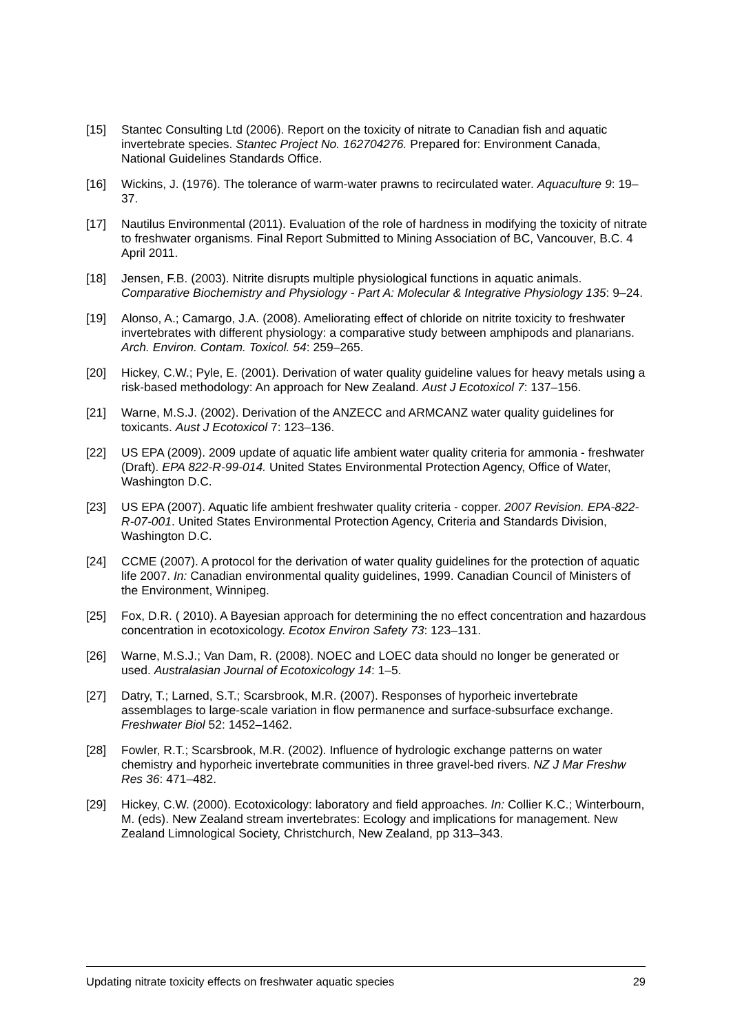[15] Stantec Consulting Ltd (2006). Report on the toxicity of nitrate to Canadian fish and aquatic invertebrate species. Stantec Project No. 162704276. Prepared for: Environment Canada, National Guidelines Standards Office.
[16] Wickins, J. (1976). The tolerance of warm-water prawns to recirculated water. Aquaculture 9: 19–37.
[17] Nautilus Environmental (2011). Evaluation of the role of hardness in modifying the toxicity of nitrate to freshwater organisms. Final Report Submitted to Mining Association of BC, Vancouver, B.C. 4 April 2011.
[18] Jensen, F.B. (2003). Nitrite disrupts multiple physiological functions in aquatic animals. Comparative Biochemistry and Physiology - Part A: Molecular & Integrative Physiology 135: 9–24.
[19] Alonso, A.; Camargo, J.A. (2008). Ameliorating effect of chloride on nitrite toxicity to freshwater invertebrates with different physiology: a comparative study between amphipods and planarians. Arch. Environ. Contam. Toxicol. 54: 259–265.
[20] Hickey, C.W.; Pyle, E. (2001). Derivation of water quality guideline values for heavy metals using a risk-based methodology: An approach for New Zealand. Aust J Ecotoxicol 7: 137–156.
[21] Warne, M.S.J. (2002). Derivation of the ANZECC and ARMCANZ water quality guidelines for toxicants. Aust J Ecotoxicol 7: 123–136.
[22] US EPA (2009). 2009 update of aquatic life ambient water quality criteria for ammonia - freshwater (Draft). EPA 822-R-99-014. United States Environmental Protection Agency, Office of Water, Washington D.C.
[23] US EPA (2007). Aquatic life ambient freshwater quality criteria - copper. 2007 Revision. EPA-822-R-07-001. United States Environmental Protection Agency, Criteria and Standards Division, Washington D.C.
[24] CCME (2007). A protocol for the derivation of water quality guidelines for the protection of aquatic life 2007. In: Canadian environmental quality guidelines, 1999. Canadian Council of Ministers of the Environment, Winnipeg.
[25] Fox, D.R. ( 2010). A Bayesian approach for determining the no effect concentration and hazardous concentration in ecotoxicology. Ecotox Environ Safety 73: 123–131.
[26] Warne, M.S.J.; Van Dam, R. (2008). NOEC and LOEC data should no longer be generated or used. Australasian Journal of Ecotoxicology 14: 1–5.
[27] Datry, T.; Larned, S.T.; Scarsbrook, M.R. (2007). Responses of hyporheic invertebrate assemblages to large-scale variation in flow permanence and surface-subsurface exchange. Freshwater Biol 52: 1452–1462.
[28] Fowler, R.T.; Scarsbrook, M.R. (2002). Influence of hydrologic exchange patterns on water chemistry and hyporheic invertebrate communities in three gravel-bed rivers. NZ J Mar Freshw Res 36: 471–482.
[29] Hickey, C.W. (2000). Ecotoxicology: laboratory and field approaches. In: Collier K.C.; Winterbourn, M. (eds). New Zealand stream invertebrates: Ecology and implications for management. New Zealand Limnological Society, Christchurch, New Zealand, pp 313–343.
Updating nitrate toxicity effects on freshwater aquatic species 29